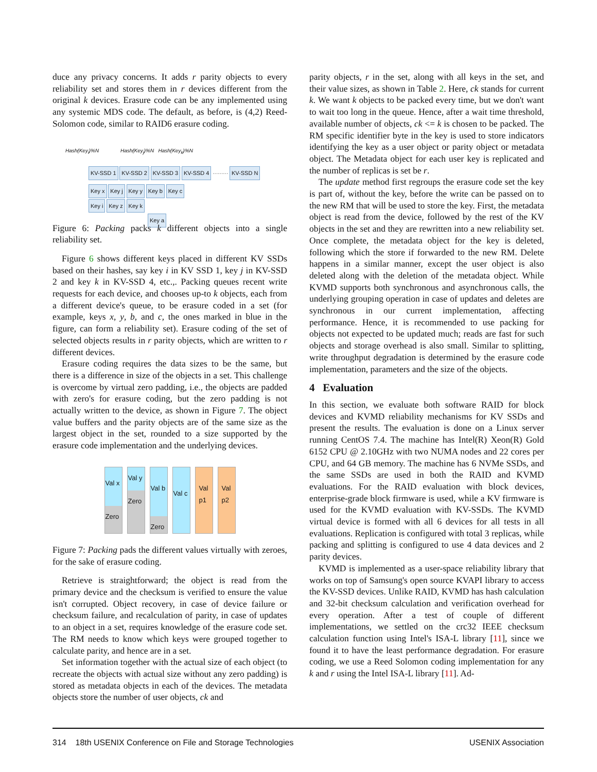duce any privacy concerns. It adds r parity objects to every reliability set and stores them in r devices different from the original k devices. Erasure code can be any implemented using any systemic MDS code. The default, as before, is (4,2) Reed-Solomon code, similar to RAID6 erasure coding.
Hash(Key<sub>i</sub>)%N Hash(Key<sub>j</sub>)%N Hash(Key<sub>k</sub>)%N
KV-SSD 1 KV-SSD 2 KV-SSD 3 KV-SSD 4 ········· KV-SSD N
Key x Key j Key y Key b Key c
Key i Key z Key k
Key a
Figure 6: Packing packs k different objects into a single reliability set.
Figure 6 shows different keys placed in different KV SSDs based on their hashes, say key i in KV SSD 1, key j in KV-SSD 2 and key k in KV-SSD 4, etc.,. Packing queues recent write requests for each device, and chooses up-to k objects, each from a different device's queue, to be erasure coded in a set (for example, keys x, y, b, and c, the ones marked in blue in the figure, can form a reliability set). Erasure coding of the set of selected objects results in r parity objects, which are written to r different devices.
Erasure coding requires the data sizes to be the same, but there is a difference in size of the objects in a set. This challenge is overcome by virtual zero padding, i.e., the objects are padded with zero's for erasure coding, but the zero padding is not actually written to the device, as shown in Figure 7. The object value buffers and the parity objects are of the same size as the largest object in the set, rounded to a size supported by the erasure code implementation and the underlying devices.
Val x
Zero
Val y
Zero
Val b
Zero
Val c
Val p1
Val p2
Figure 7: Packing pads the different values virtually with zeroes, for the sake of erasure coding.
Retrieve is straightforward; the object is read from the primary device and the checksum is verified to ensure the value isn't corrupted. Object recovery, in case of device failure or checksum failure, and recalculation of parity, in case of updates to an object in a set, requires knowledge of the erasure code set. The RM needs to know which keys were grouped together to calculate parity, and hence are in a set.
Set information together with the actual size of each object (to recreate the objects with actual size without any zero padding) is stored as metadata objects in each of the devices. The metadata objects store the number of user objects, ck and
parity objects, r in the set, along with all keys in the set, and their value sizes, as shown in Table 2. Here, ck stands for current k. We want k objects to be packed every time, but we don't want to wait too long in the queue. Hence, after a wait time threshold, available number of objects, ck <= k is chosen to be packed. The RM specific identifier byte in the key is used to store indicators identifying the key as a user object or parity object or metadata object. The Metadata object for each user key is replicated and the number of replicas is set be r.
The update method first regroups the erasure code set the key is part of, without the key, before the write can be passed on to the new RM that will be used to store the key. First, the metadata object is read from the device, followed by the rest of the KV objects in the set and they are rewritten into a new reliability set. Once complete, the metadata object for the key is deleted, following which the store if forwarded to the new RM. Delete happens in a similar manner, except the user object is also deleted along with the deletion of the metadata object. While KVMD supports both synchronous and asynchronous calls, the underlying grouping operation in case of updates and deletes are synchronous in our current implementation, affecting performance. Hence, it is recommended to use packing for objects not expected to be updated much; reads are fast for such objects and storage overhead is also small. Similar to splitting, write throughput degradation is determined by the erasure code implementation, parameters and the size of the objects.
4 Evaluation
In this section, we evaluate both software RAID for block devices and KVMD reliability mechanisms for KV SSDs and present the results. The evaluation is done on a Linux server running CentOS 7.4. The machine has Intel(R) Xeon(R) Gold 6152 CPU @ 2.10GHz with two NUMA nodes and 22 cores per CPU, and 64 GB memory. The machine has 6 NVMe SSDs, and the same SSDs are used in both the RAID and KVMD evaluations. For the RAID evaluation with block devices, enterprise-grade block firmware is used, while a KV firmware is used for the KVMD evaluation with KV-SSDs. The KVMD virtual device is formed with all 6 devices for all tests in all evaluations. Replication is configured with total 3 replicas, while packing and splitting is configured to use 4 data devices and 2 parity devices.
KVMD is implemented as a user-space reliability library that works on top of Samsung's open source KVAPI library to access the KV-SSD devices. Unlike RAID, KVMD has hash calculation and 32-bit checksum calculation and verification overhead for every operation. After a test of couple of different implementations, we settled on the crc32 IEEE checksum calculation function using Intel's ISA-L library [11], since we found it to have the least performance degradation. For erasure coding, we use a Reed Solomon coding implementation for any k and r using the Intel ISA-L library [11]. Ad-
314 18th USENIX Conference on File and Storage Technologies USENIX Association